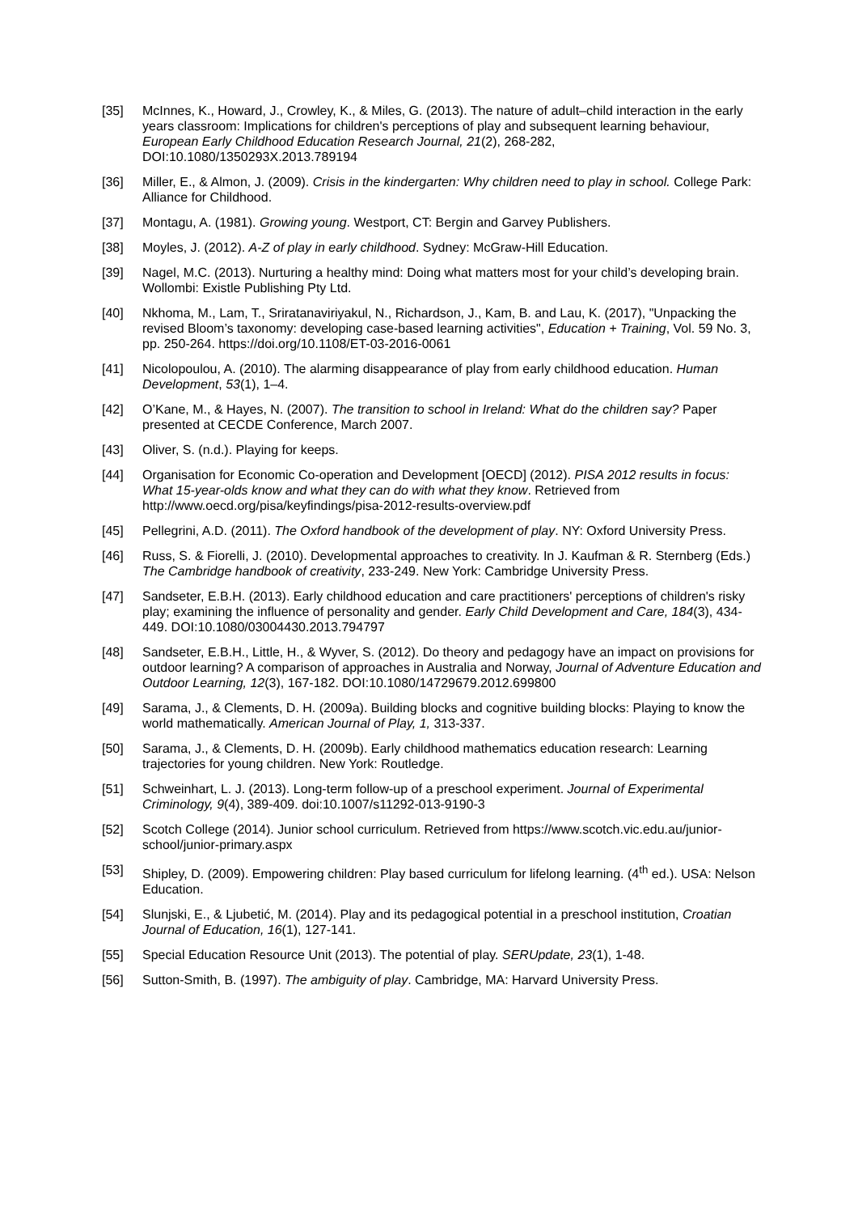[35] McInnes, K., Howard, J., Crowley, K., & Miles, G. (2013). The nature of adult–child interaction in the early years classroom: Implications for children's perceptions of play and subsequent learning behaviour, European Early Childhood Education Research Journal, 21(2), 268-282, DOI:10.1080/1350293X.2013.789194
[36] Miller, E., & Almon, J. (2009). Crisis in the kindergarten: Why children need to play in school. College Park: Alliance for Childhood.
[37] Montagu, A. (1981). Growing young. Westport, CT: Bergin and Garvey Publishers.
[38] Moyles, J. (2012). A-Z of play in early childhood. Sydney: McGraw-Hill Education.
[39] Nagel, M.C. (2013). Nurturing a healthy mind: Doing what matters most for your child’s developing brain. Wollombi: Existle Publishing Pty Ltd.
[40] Nkhoma, M., Lam, T., Sriratanaviriyakul, N., Richardson, J., Kam, B. and Lau, K. (2017), "Unpacking the revised Bloom’s taxonomy: developing case-based learning activities", Education + Training, Vol. 59 No. 3, pp. 250-264. https://doi.org/10.1108/ET-03-2016-0061
[41] Nicolopoulou, A. (2010). The alarming disappearance of play from early childhood education. Human Development, 53(1), 1–4.
[42] O’Kane, M., & Hayes, N. (2007). The transition to school in Ireland: What do the children say? Paper presented at CECDE Conference, March 2007.
[43] Oliver, S. (n.d.). Playing for keeps.
[44] Organisation for Economic Co-operation and Development [OECD] (2012). PISA 2012 results in focus: What 15-year-olds know and what they can do with what they know. Retrieved from http://www.oecd.org/pisa/keyfindings/pisa-2012-results-overview.pdf
[45] Pellegrini, A.D. (2011). The Oxford handbook of the development of play. NY: Oxford University Press.
[46] Russ, S. & Fiorelli, J. (2010). Developmental approaches to creativity. In J. Kaufman & R. Sternberg (Eds.) The Cambridge handbook of creativity, 233-249. New York: Cambridge University Press.
[47] Sandseter, E.B.H. (2013). Early childhood education and care practitioners' perceptions of children's risky play; examining the influence of personality and gender. Early Child Development and Care, 184(3), 434-449. DOI:10.1080/03004430.2013.794797
[48] Sandseter, E.B.H., Little, H., & Wyver, S. (2012). Do theory and pedagogy have an impact on provisions for outdoor learning? A comparison of approaches in Australia and Norway, Journal of Adventure Education and Outdoor Learning, 12(3), 167-182. DOI:10.1080/14729679.2012.699800
[49] Sarama, J., & Clements, D. H. (2009a). Building blocks and cognitive building blocks: Playing to know the world mathematically. American Journal of Play, 1, 313-337.
[50] Sarama, J., & Clements, D. H. (2009b). Early childhood mathematics education research: Learning trajectories for young children. New York: Routledge.
[51] Schweinhart, L. J. (2013). Long-term follow-up of a preschool experiment. Journal of Experimental Criminology, 9(4), 389-409. doi:10.1007/s11292-013-9190-3
[52] Scotch College (2014). Junior school curriculum. Retrieved from https://www.scotch.vic.edu.au/junior-school/junior-primary.aspx
[53] Shipley, D. (2009). Empowering children: Play based curriculum for lifelong learning. (4<sup>th</sup> ed.). USA: Nelson Education.
[54] Slunjski, E., & Ljubetić, M. (2014). Play and its pedagogical potential in a preschool institution, Croatian Journal of Education, 16(1), 127-141.
[55] Special Education Resource Unit (2013). The potential of play. SERUpdate, 23(1), 1-48.
[56] Sutton-Smith, B. (1997). The ambiguity of play. Cambridge, MA: Harvard University Press.